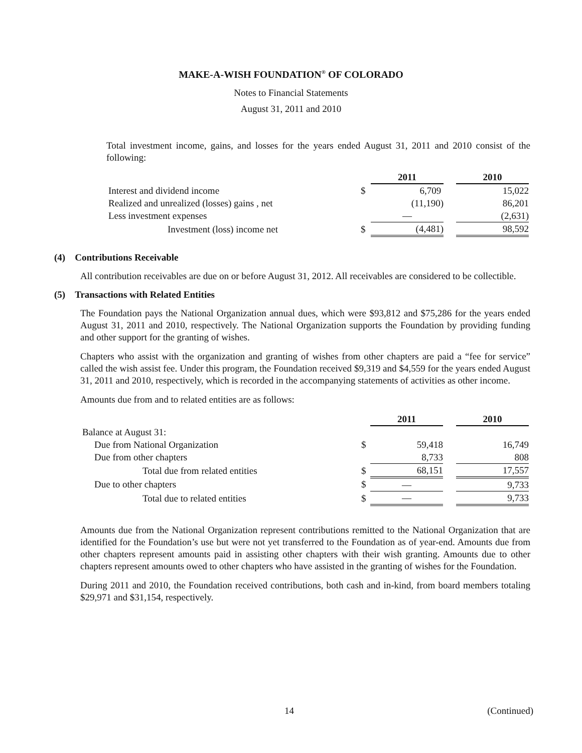MAKE-A-WISH FOUNDATION<sup>®</sup> OF COLORADO
Notes to Financial Statements
August 31, 2011 and 2010
Total investment income, gains, and losses for the years ended August 31, 2011 and 2010 consist of the following:
| | | 2011 | | 2010 |
| Interest and dividend income | $ | 6,709 | | 15,022 |
| Realized and unrealized (losses) gains , net | | (11,190) | | 86,201 |
| Less investment expenses | | — | | (2,631) |
| Investment (loss) income net | $ | (4,481) | | 98,592 |
(4) Contributions Receivable
All contribution receivables are due on or before August 31, 2012. All receivables are considered to be collectible.
(5) Transactions with Related Entities
The Foundation pays the National Organization annual dues, which were $93,812 and $75,286 for the years ended August 31, 2011 and 2010, respectively. The National Organization supports the Foundation by providing funding and other support for the granting of wishes.
Chapters who assist with the organization and granting of wishes from other chapters are paid a “fee for service” called the wish assist fee. Under this program, the Foundation received $9,319 and $4,559 for the years ended August 31, 2011 and 2010, respectively, which is recorded in the accompanying statements of activities as other income.
Amounts due from and to related entities are as follows:
| | | 2011 | | 2010 |
| Balance at August 31: | | | | |
| Due from National Organization | $ | 59,418 | | 16,749 |
| Due from other chapters | | 8,733 | | 808 |
| Total due from related entities | $ | 68,151 | | 17,557 |
| Due to other chapters | $ | — | | 9,733 |
| Total due to related entities | $ | — | | 9,733 |
Amounts due from the National Organization represent contributions remitted to the National Organization that are identified for the Foundation’s use but were not yet transferred to the Foundation as of year-end. Amounts due from other chapters represent amounts paid in assisting other chapters with their wish granting. Amounts due to other chapters represent amounts owed to other chapters who have assisted in the granting of wishes for the Foundation.
During 2011 and 2010, the Foundation received contributions, both cash and in-kind, from board members totaling $29,971 and $31,154, respectively.
14 (Continued)